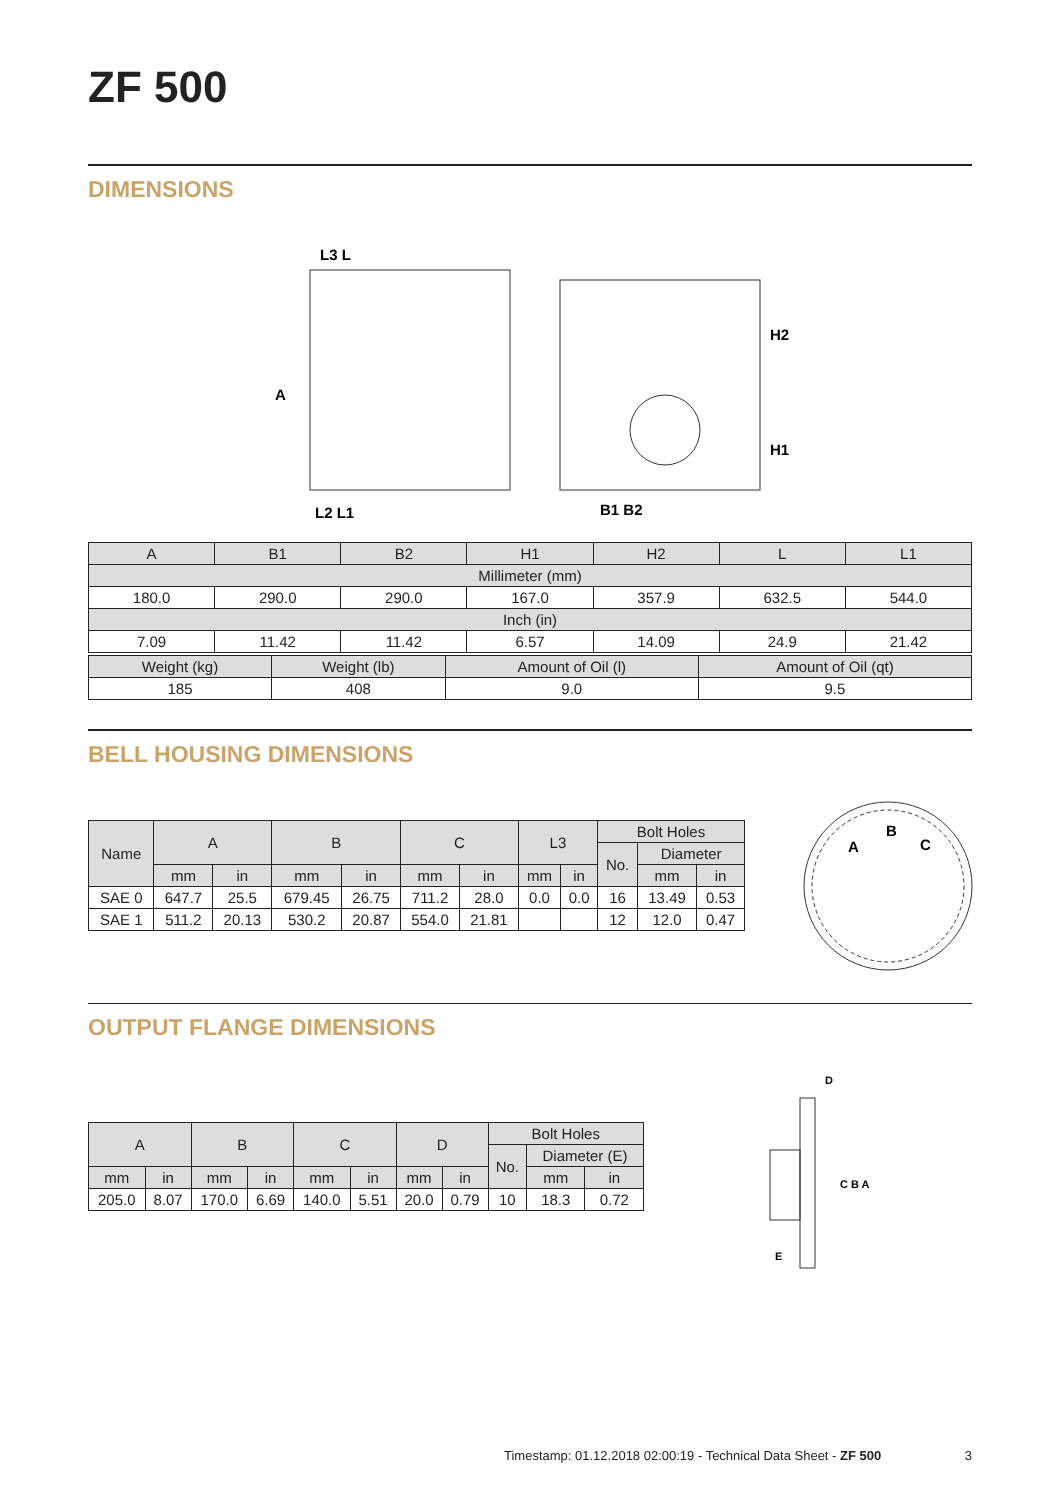ZF 500
DIMENSIONS
L3 L
A
L2 L1
B1 B2
H2
H1
| A | B1 | B2 | H1 | H2 | L | L1 |
| Millimeter (mm) | | | | | | |
| 180.0 | 290.0 | 290.0 | 167.0 | 357.9 | 632.5 | 544.0 |
| Inch (in) | | | | | | |
| 7.09 | 11.42 | 11.42 | 6.57 | 14.09 | 24.9 | 21.42 |
| Weight (kg) | Weight (lb) | Amount of Oil (l) | Amount of Oil (qt) |
| 185 | 408 | 9.0 | 9.5 |
BELL HOUSING DIMENSIONS
| Name | A | | B | | C | | L3 | | Bolt Holes | | |
| | | | | | | | | | No. | Diameter | |
| | mm | in | mm | in | mm | in | mm | in | | mm | in |
| SAE 0 | 647.7 | 25.5 | 679.45 | 26.75 | 711.2 | 28.0 | 0.0 | 0.0 | 16 | 13.49 | 0.53 |
| SAE 1 | 511.2 | 20.13 | 530.2 | 20.87 | 554.0 | 21.81 | | | 12 | 12.0 | 0.47 |
A
B
C
OUTPUT FLANGE DIMENSIONS
| A | | B | | C | | D | | Bolt Holes | | |
| | | | | | | | | No. | Diameter (E) | |
| mm | in | mm | in | mm | in | mm | in | | mm | in |
| 205.0 | 8.07 | 170.0 | 6.69 | 140.0 | 5.51 | 20.0 | 0.79 | 10 | 18.3 | 0.72 |
D
C B A
E
Timestamp: 01.12.2018 02:00:19 - Technical Data Sheet - ZF 500 3